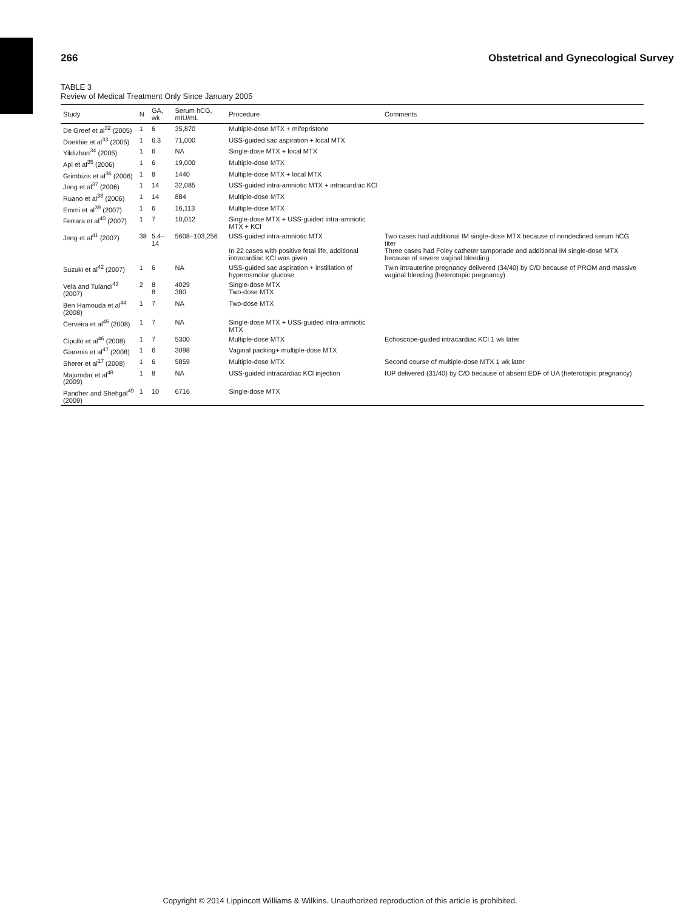266 Obstetrical and Gynecological Survey
TABLE 3
Review of Medical Treatment Only Since January 2005
| Study | N | GA, wk | Serum hCG, mIU/mL | Procedure | Comments |
| --- | --- | --- | --- | --- | --- |
| De Greef et al<sup>32</sup> (2005) | 1 | 6 | 35,870 | Multiple-dose MTX + mifepristone | |
| Doekhie et al<sup>33</sup> (2005) | 1 | 6.3 | 71,000 | USS-guided sac aspiration + local MTX | |
| Yildizhan<sup>34</sup> (2005) | 1 | 6 | NA | Single-dose MTX + local MTX | |
| Api et al<sup>35</sup> (2006) | 1 | 6 | 19,000 | Multiple-dose MTX | |
| Grimbizis et al<sup>36</sup> (2006) | 1 | 8 | 1440 | Multiple-dose MTX + local MTX | |
| Jeng et al<sup>37</sup> (2006) | 1 | 14 | 32,085 | USS-guided intra-amniotic MTX + intracardiac KCl | |
| Ruano et al<sup>38</sup> (2006) | 1 | 14 | 884 | Multiple-dose MTX | |
| Emmi et al<sup>39</sup> (2007) | 1 | 6 | 16,113 | Multiple-dose MTX | |
| Ferrara et al<sup>40</sup> (2007) | 1 | 7 | 10,012 | Single-dose MTX + USS-guided intra-amniotic MTX + KCl | |
| Jeng et al<sup>41</sup> (2007) | 38 | 5.4–14 | 5608–103,256 | USS-guided intra-amniotic MTX In 22 cases with positive fetal life, additional intracardiac KCl was given | Two cases had additional IM single-dose MTX because of nondeclined serum hCG titer Three cases had Foley catheter tamponade and additional IM single-dose MTX because of severe vaginal bleeding |
| Suzuki et al<sup>42</sup> (2007) | 1 | 6 | NA | USS-guided sac aspiration + instillation of hyperosmolar glucose | Twin intrauterine pregnancy delivered (34/40) by C/D because of PROM and massive vaginal bleeding (heterotopic pregnancy) |
| Vela and Tulandi<sup>43</sup> (2007) | 2 | 8 8 | 4029 380 | Single-dose MTX Two-dose MTX | |
| Ben Hamouda et al<sup>44</sup> (2008) | 1 | 7 | NA | Two-dose MTX | |
| Cerveira et al<sup>45</sup> (2008) | 1 | 7 | NA | Single-dose MTX + USS-guided intra-amniotic MTX | |
| Cipullo et al<sup>46</sup> (2008) | 1 | 7 | 5300 | Multiple-dose MTX | Echoscope-guided intracardiac KCl 1 wk later |
| Giarenis et al<sup>47</sup> (2008) | 1 | 6 | 3098 | Vaginal packing+ multiple-dose MTX | |
| Sherer et al<sup>17</sup> (2008) | 1 | 6 | 5859 | Multiple-dose MTX | Second course of multiple-dose MTX 1 wk later |
| Majumdar et al<sup>48</sup> (2009) | 1 | 8 | NA | USS-guided intracardiac KCl injection | IUP delivered (31/40) by C/D because of absent EDF of UA (heterotopic pregnancy) |
| Pandher and Shehgal<sup>49</sup> (2009) | 1 | 10 | 6716 | Single-dose MTX | |
Copyright © 2014 Lippincott Williams & Wilkins. Unauthorized reproduction of this article is prohibited.